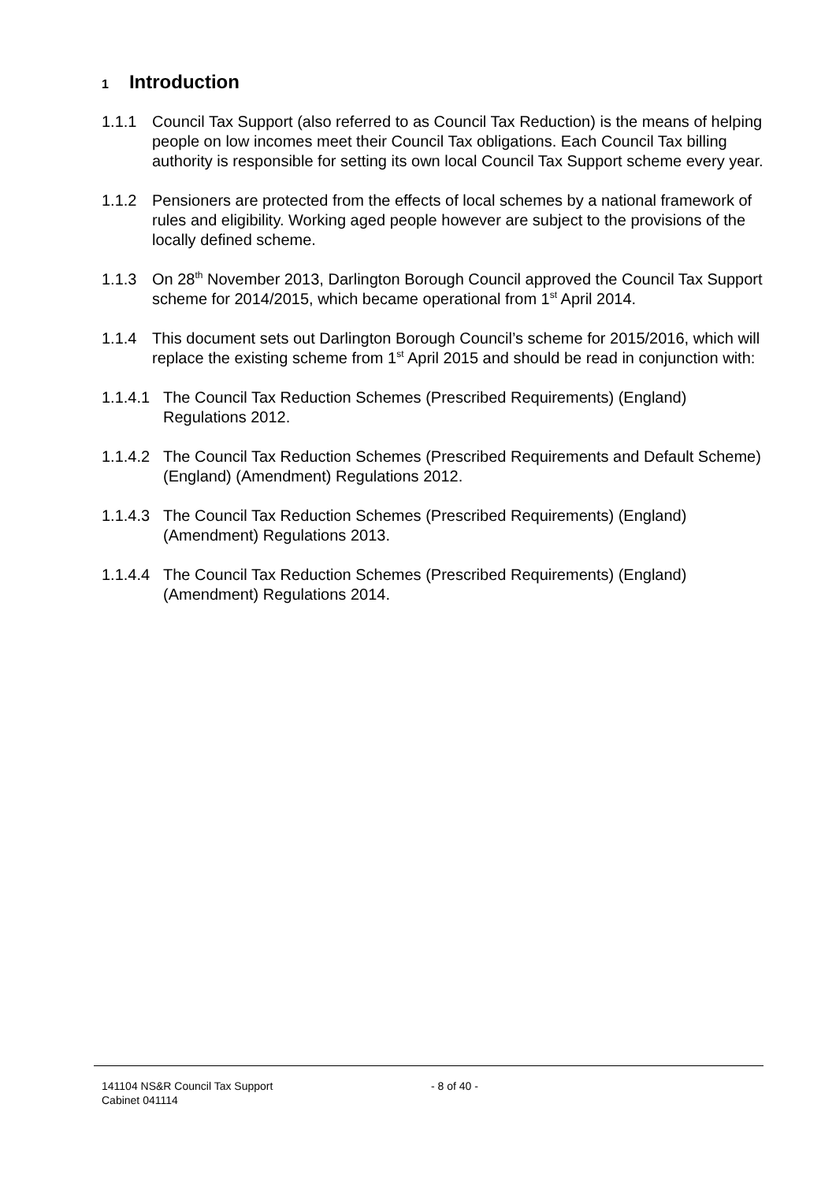1 Introduction
1.1.1 Council Tax Support (also referred to as Council Tax Reduction) is the means of helping people on low incomes meet their Council Tax obligations. Each Council Tax billing authority is responsible for setting its own local Council Tax Support scheme every year.
1.1.2 Pensioners are protected from the effects of local schemes by a national framework of rules and eligibility. Working aged people however are subject to the provisions of the locally defined scheme.
1.1.3 On 28<sup>th</sup> November 2013, Darlington Borough Council approved the Council Tax Support scheme for 2014/2015, which became operational from 1<sup>st</sup> April 2014.
1.1.4 This document sets out Darlington Borough Council’s scheme for 2015/2016, which will replace the existing scheme from 1<sup>st</sup> April 2015 and should be read in conjunction with:
1.1.4.1
The Council Tax Reduction Schemes (Prescribed Requirements) (England) Regulations 2012.
1.1.4.2
The Council Tax Reduction Schemes (Prescribed Requirements and Default Scheme) (England) (Amendment) Regulations 2012.
1.1.4.3
The Council Tax Reduction Schemes (Prescribed Requirements) (England) (Amendment) Regulations 2013.
1.1.4.4
The Council Tax Reduction Schemes (Prescribed Requirements) (England) (Amendment) Regulations 2014.
141104 NS&R Council Tax Support
Cabinet 041114
- 8 of 40 -